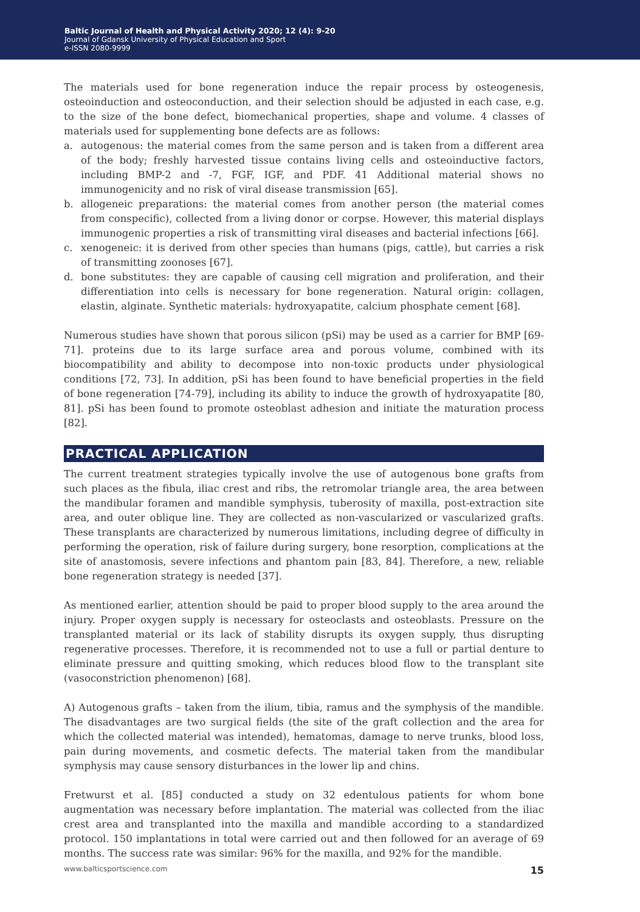Baltic Journal of Health and Physical Activity 2020; 12 (4): 9-20
Journal of Gdansk University of Physical Education and Sport
e-ISSN 2080-9999
The materials used for bone regeneration induce the repair process by osteogenesis, osteoinduction and osteoconduction, and their selection should be adjusted in each case, e.g. to the size of the bone defect, biomechanical properties, shape and volume. 4 classes of materials used for supplementing bone defects are as follows:
a. autogenous: the material comes from the same person and is taken from a different area of the body; freshly harvested tissue contains living cells and osteoinductive factors, including BMP-2 and -7, FGF, IGF, and PDF. 41 Additional material shows no immunogenicity and no risk of viral disease transmission [65].
b. allogeneic preparations: the material comes from another person (the material comes from conspecific), collected from a living donor or corpse. However, this material displays immunogenic properties a risk of transmitting viral diseases and bacterial infections [66].
c. xenogeneic: it is derived from other species than humans (pigs, cattle), but carries a risk of transmitting zoonoses [67].
d. bone substitutes: they are capable of causing cell migration and proliferation, and their differentiation into cells is necessary for bone regeneration. Natural origin: collagen, elastin, alginate. Synthetic materials: hydroxyapatite, calcium phosphate cement [68].
Numerous studies have shown that porous silicon (pSi) may be used as a carrier for BMP [69-71]. proteins due to its large surface area and porous volume, combined with its biocompatibility and ability to decompose into non-toxic products under physiological conditions [72, 73]. In addition, pSi has been found to have beneficial properties in the field of bone regeneration [74-79], including its ability to induce the growth of hydroxyapatite [80, 81]. pSi has been found to promote osteoblast adhesion and initiate the maturation process [82].
PRACTICAL APPLICATION
The current treatment strategies typically involve the use of autogenous bone grafts from such places as the fibula, iliac crest and ribs, the retromolar triangle area, the area between the mandibular foramen and mandible symphysis, tuberosity of maxilla, post-extraction site area, and outer oblique line. They are collected as non-vascularized or vascularized grafts. These transplants are characterized by numerous limitations, including degree of difficulty in performing the operation, risk of failure during surgery, bone resorption, complications at the site of anastomosis, severe infections and phantom pain [83, 84]. Therefore, a new, reliable bone regeneration strategy is needed [37].
As mentioned earlier, attention should be paid to proper blood supply to the area around the injury. Proper oxygen supply is necessary for osteoclasts and osteoblasts. Pressure on the transplanted material or its lack of stability disrupts its oxygen supply, thus disrupting regenerative processes. Therefore, it is recommended not to use a full or partial denture to eliminate pressure and quitting smoking, which reduces blood flow to the transplant site (vasoconstriction phenomenon) [68].
A) Autogenous grafts – taken from the ilium, tibia, ramus and the symphysis of the mandible. The disadvantages are two surgical fields (the site of the graft collection and the area for which the collected material was intended), hematomas, damage to nerve trunks, blood loss, pain during movements, and cosmetic defects. The material taken from the mandibular symphysis may cause sensory disturbances in the lower lip and chins.
Fretwurst et al. [85] conducted a study on 32 edentulous patients for whom bone augmentation was necessary before implantation. The material was collected from the iliac crest area and transplanted into the maxilla and mandible according to a standardized protocol. 150 implantations in total were carried out and then followed for an average of 69 months. The success rate was similar: 96% for the maxilla, and 92% for the mandible.
www.balticsportscience.com 15